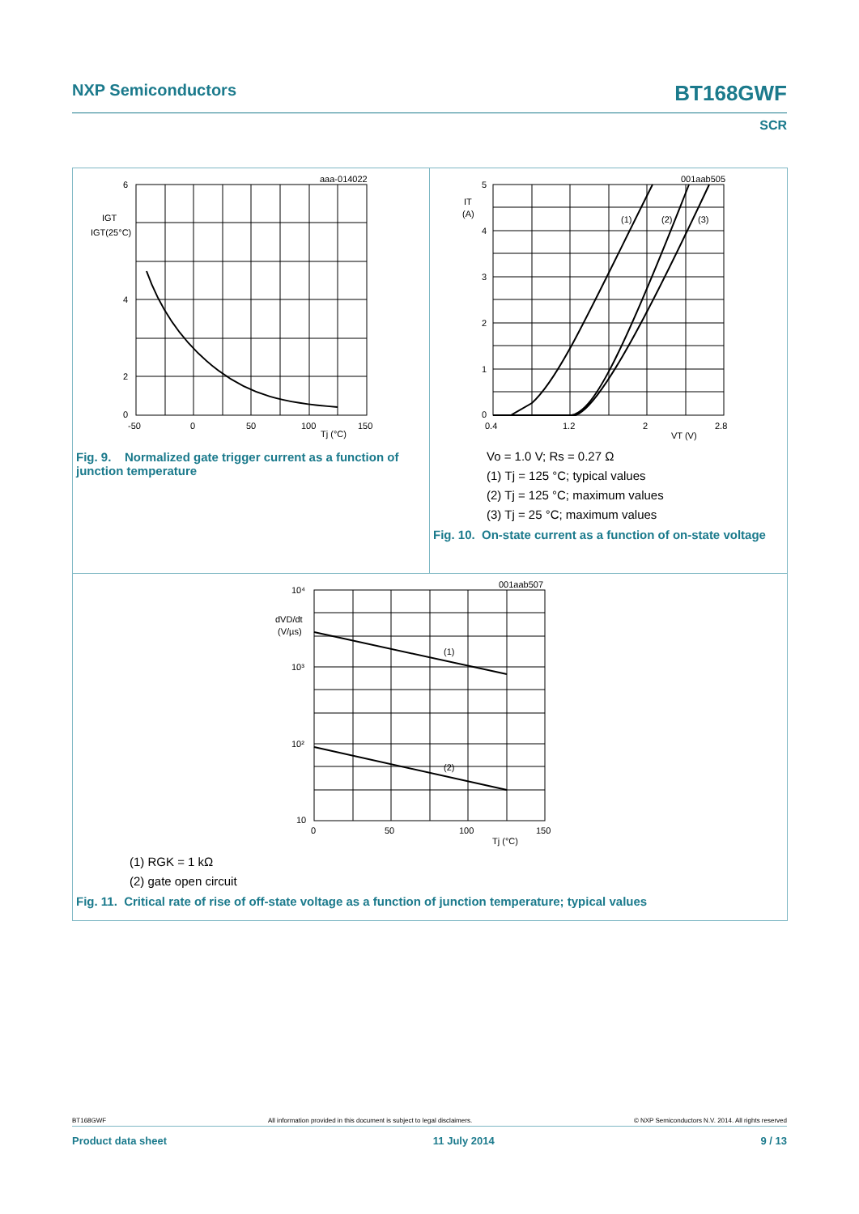NXP Semiconductors BT168GWF
SCR
aaa-014022
6
4
2
0
IGT
IGT(25°C)
-50
0
50
100
150
Tj (°C)
Fig. 9. Normalized gate trigger current as a function of junction temperature
001aab505
5
4
3
2
1
0
IT
(A)
(1)
(2)
(3)
0.4
1.2
2
2.8
VT (V)
Vo = 1.0 V; Rs = 0.27 Ω
(1) Tj = 125 °C; typical values
(2) Tj = 125 °C; maximum values
(3) Tj = 25 °C; maximum values
Fig. 10. On-state current as a function of on-state voltage
001aab507
10⁴
10³
10²
10
dVD/dt
(V/µs)
(1)
(2)
0
50
100
150
Tj (°C)
(1) RGK = 1 kΩ
(2) gate open circuit
Fig. 11. Critical rate of rise of off-state voltage as a function of junction temperature; typical values
BT168GWF All information provided in this document is subject to legal disclaimers. © NXP Semiconductors N.V. 2014. All rights reserved
Product data sheet 11 July 2014 9 / 13